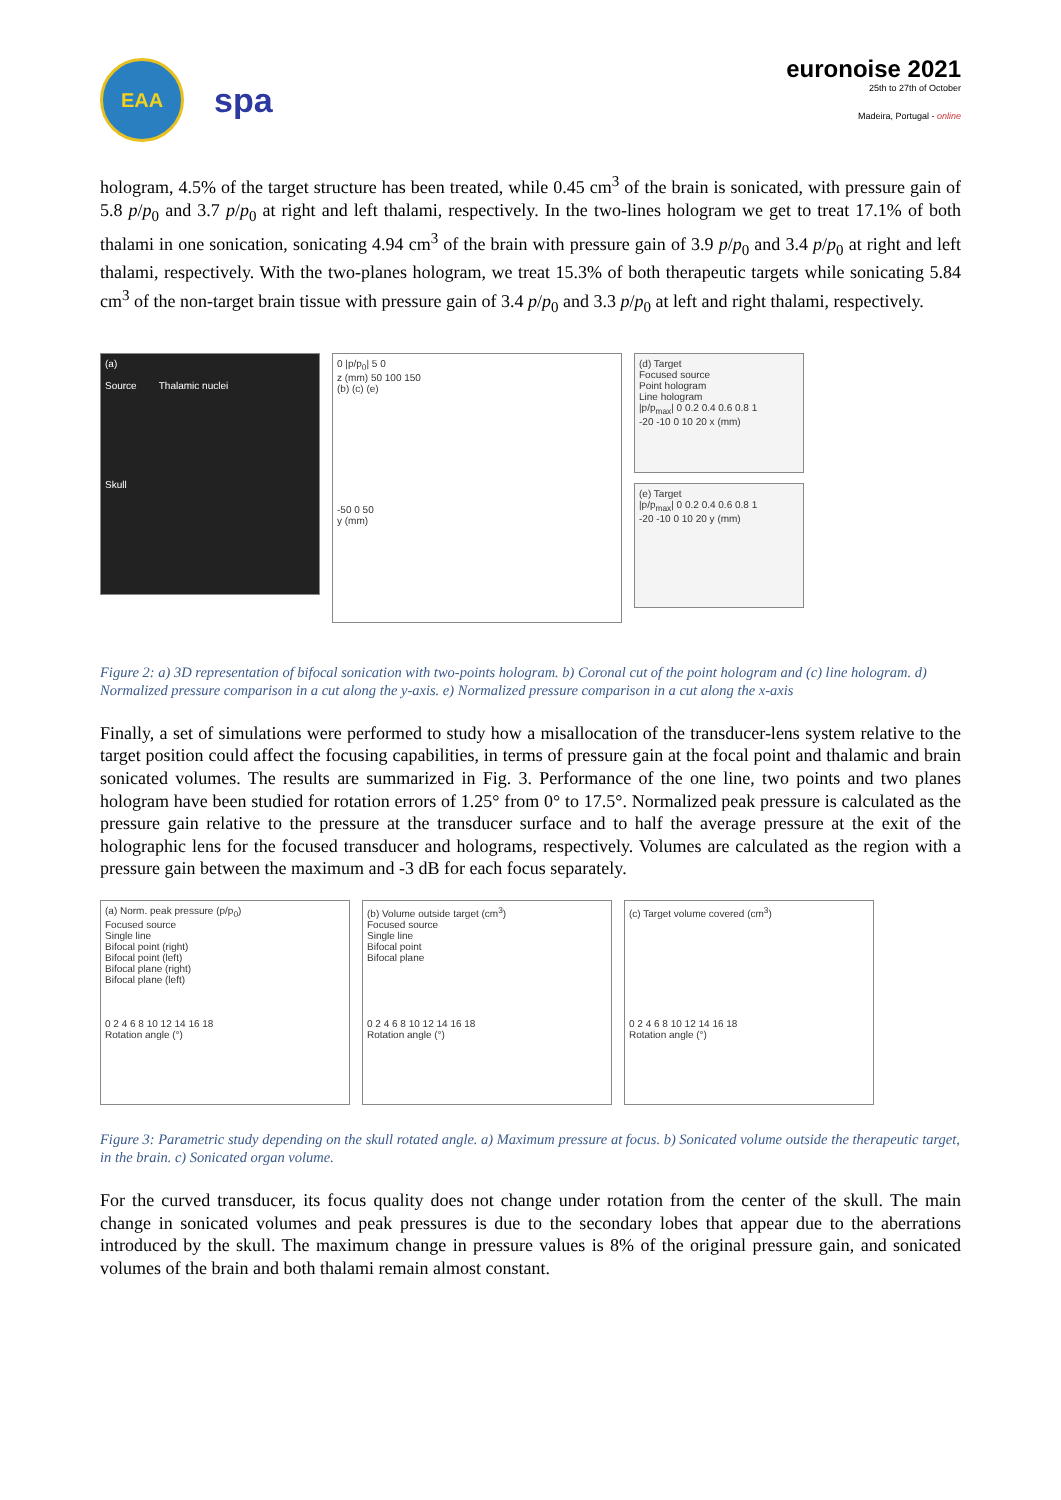EAA
spa
euronoise 2021
25th to 27th of October
Madeira, Portugal - online
hologram, 4.5% of the target structure has been treated, while 0.45 cm<sup>3</sup> of the brain is sonicated, with pressure gain of 5.8 p/p<sub>0</sub> and 3.7 p/p<sub>0</sub> at right and left thalami, respectively. In the two-lines hologram we get to treat 17.1% of both thalami in one sonication, sonicating 4.94 cm<sup>3</sup> of the brain with pressure gain of 3.9 p/p<sub>0</sub> and 3.4 p/p<sub>0</sub> at right and left thalami, respectively. With the two-planes hologram, we treat 15.3% of both therapeutic targets while sonicating 5.84 cm<sup>3</sup> of the non-target brain tissue with pressure gain of 3.4 p/p<sub>0</sub> and 3.3 p/p<sub>0</sub> at left and right thalami, respectively.
(a)
Source Thalamic nuclei
Skull
0 |p/p<sub>0</sub>| 5 0
z (mm) 50 100 150
(b) (c) (e)
-50 0 50
y (mm)
(d) Target
Focused source
Point hologram
Line hologram
|p/p<sub>max</sub>| 0 0.2 0.4 0.6 0.8 1
-20 -10 0 10 20 x (mm)
(e) Target
|p/p<sub>max</sub>| 0 0.2 0.4 0.6 0.8 1
-20 -10 0 10 20 y (mm)
Figure 2: a) 3D representation of bifocal sonication with two-points hologram. b) Coronal cut of the point hologram and (c) line hologram. d) Normalized pressure comparison in a cut along the y-axis. e) Normalized pressure comparison in a cut along the x-axis
Finally, a set of simulations were performed to study how a misallocation of the transducer-lens system relative to the target position could affect the focusing capabilities, in terms of pressure gain at the focal point and thalamic and brain sonicated volumes. The results are summarized in Fig. 3. Performance of the one line, two points and two planes hologram have been studied for rotation errors of 1.25° from 0° to 17.5°. Normalized peak pressure is calculated as the pressure gain relative to the pressure at the transducer surface and to half the average pressure at the exit of the holographic lens for the focused transducer and holograms, respectively. Volumes are calculated as the region with a pressure gain between the maximum and -3 dB for each focus separately.
(a) Norm. peak pressure (p/p<sub>0</sub>)
Focused source
Single line
Bifocal point (right)
Bifocal point (left)
Bifocal plane (right)
Bifocal plane (left)
0 2 4 6 8 10 12 14 16 18
Rotation angle (°)
(b) Volume outside target (cm<sup>3</sup>)
Focused source
Single line
Bifocal point
Bifocal plane
0 2 4 6 8 10 12 14 16 18
Rotation angle (°)
(c) Target volume covered (cm<sup>3</sup>)
0 2 4 6 8 10 12 14 16 18
Rotation angle (°)
Figure 3: Parametric study depending on the skull rotated angle. a) Maximum pressure at focus. b) Sonicated volume outside the therapeutic target, in the brain. c) Sonicated organ volume.
For the curved transducer, its focus quality does not change under rotation from the center of the skull. The main change in sonicated volumes and peak pressures is due to the secondary lobes that appear due to the aberrations introduced by the skull. The maximum change in pressure values is 8% of the original pressure gain, and sonicated volumes of the brain and both thalami remain almost constant.